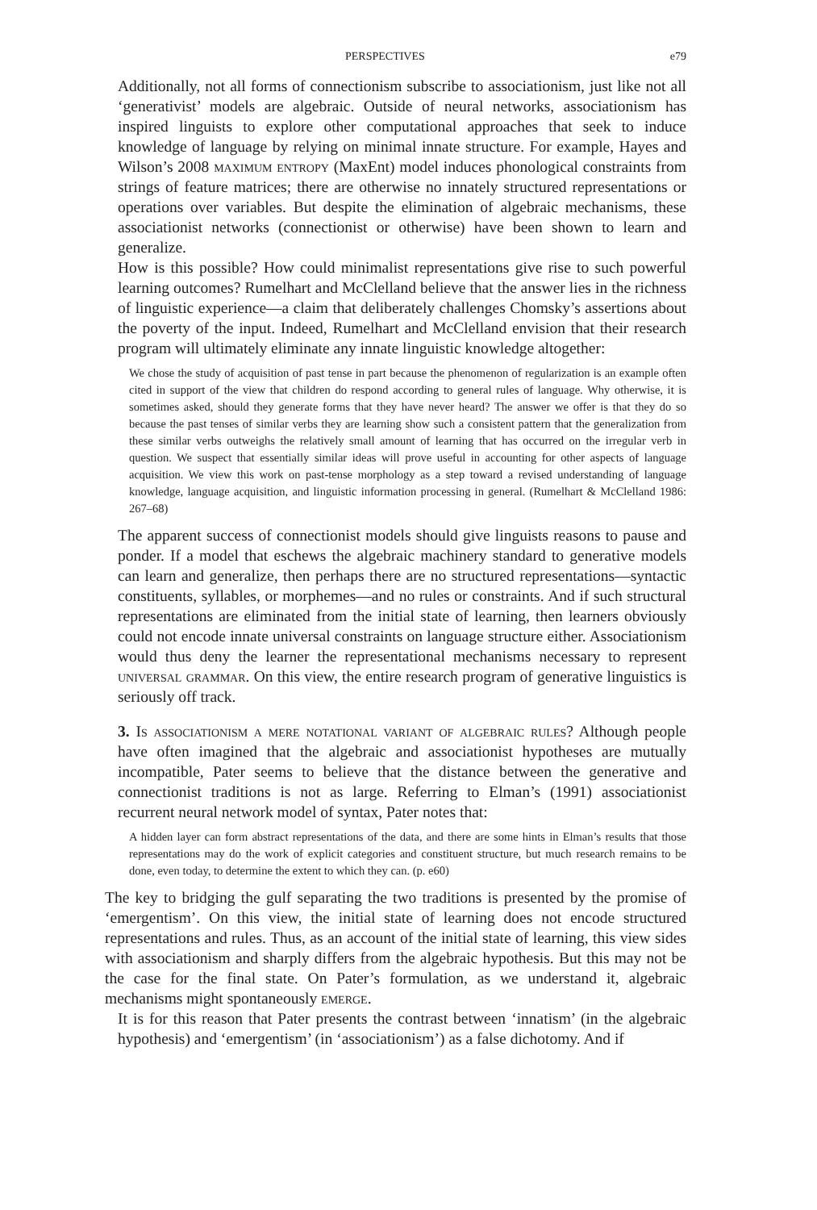PERSPECTIVES e79
Additionally, not all forms of connectionism subscribe to associationism, just like not all ‘generativist’ models are algebraic. Outside of neural networks, associationism has inspired linguists to explore other computational approaches that seek to induce knowledge of language by relying on minimal innate structure. For example, Hayes and Wilson’s 2008 maximum entropy (MaxEnt) model induces phonological constraints from strings of feature matrices; there are otherwise no innately structured representations or operations over variables. But despite the elimination of algebraic mechanisms, these associationist networks (connectionist or otherwise) have been shown to learn and generalize.
How is this possible? How could minimalist representations give rise to such powerful learning outcomes? Rumelhart and McClelland believe that the answer lies in the richness of linguistic experience—a claim that deliberately challenges Chomsky’s assertions about the poverty of the input. Indeed, Rumelhart and McClelland envision that their research program will ultimately eliminate any innate linguistic knowledge altogether:
We chose the study of acquisition of past tense in part because the phenomenon of regularization is an example often cited in support of the view that children do respond according to general rules of language. Why otherwise, it is sometimes asked, should they generate forms that they have never heard? The answer we offer is that they do so because the past tenses of similar verbs they are learning show such a consistent pattern that the generalization from these similar verbs outweighs the relatively small amount of learning that has occurred on the irregular verb in question. We suspect that essentially similar ideas will prove useful in accounting for other aspects of language acquisition. We view this work on past-tense morphology as a step toward a revised understanding of language knowledge, language acquisition, and linguistic information processing in general. (Rumelhart & McClelland 1986: 267–68)
The apparent success of connectionist models should give linguists reasons to pause and ponder. If a model that eschews the algebraic machinery standard to generative models can learn and generalize, then perhaps there are no structured representations—syntactic constituents, syllables, or morphemes—and no rules or constraints. And if such structural representations are eliminated from the initial state of learning, then learners obviously could not encode innate universal constraints on language structure either. Associationism would thus deny the learner the representational mechanisms necessary to represent universal grammar. On this view, the entire research program of generative linguistics is seriously off track.
3. Is associationism a mere notational variant of algebraic rules? Although people have often imagined that the algebraic and associationist hypotheses are mutually incompatible, Pater seems to believe that the distance between the generative and connectionist traditions is not as large. Referring to Elman’s (1991) associationist recurrent neural network model of syntax, Pater notes that:
A hidden layer can form abstract representations of the data, and there are some hints in Elman’s results that those representations may do the work of explicit categories and constituent structure, but much research remains to be done, even today, to determine the extent to which they can. (p. e60)
The key to bridging the gulf separating the two traditions is presented by the promise of ‘emergentism’. On this view, the initial state of learning does not encode structured representations and rules. Thus, as an account of the initial state of learning, this view sides with associationism and sharply differs from the algebraic hypothesis. But this may not be the case for the final state. On Pater’s formulation, as we understand it, algebraic mechanisms might spontaneously emerge.
It is for this reason that Pater presents the contrast between ‘innatism’ (in the algebraic hypothesis) and ‘emergentism’ (in ‘associationism’) as a false dichotomy. And if